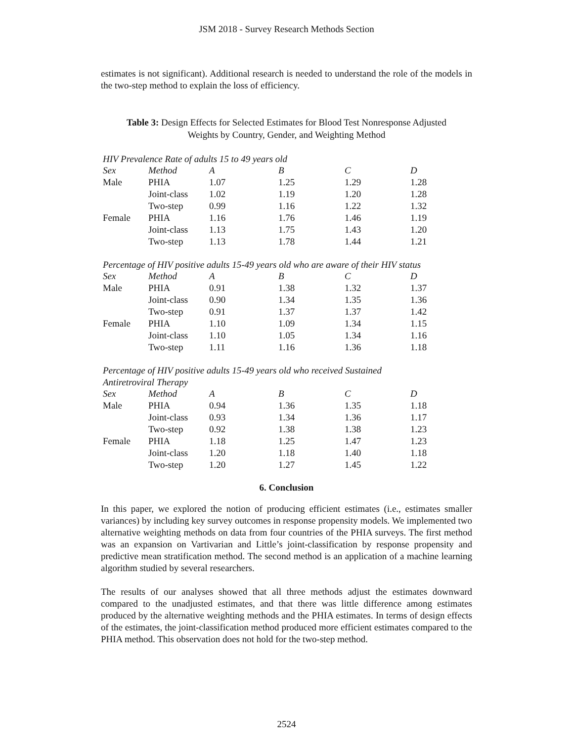JSM 2018 - Survey Research Methods Section
estimates is not significant). Additional research is needed to understand the role of the models in the two-step method to explain the loss of efficiency.
Table 3: Design Effects for Selected Estimates for Blood Test Nonresponse Adjusted
Weights by Country, Gender, and Weighting Method
HIV Prevalence Rate of adults 15 to 49 years old
| Sex | Method | A | B | C | D |
| --- | --- | --- | --- | --- | --- |
| Male | PHIA | 1.07 | 1.25 | 1.29 | 1.28 |
| | Joint-class | 1.02 | 1.19 | 1.20 | 1.28 |
| | Two-step | 0.99 | 1.16 | 1.22 | 1.32 |
| Female | PHIA | 1.16 | 1.76 | 1.46 | 1.19 |
| | Joint-class | 1.13 | 1.75 | 1.43 | 1.20 |
| | Two-step | 1.13 | 1.78 | 1.44 | 1.21 |
Percentage of HIV positive adults 15-49 years old who are aware of their HIV status
| Sex | Method | A | B | C | D |
| --- | --- | --- | --- | --- | --- |
| Male | PHIA | 0.91 | 1.38 | 1.32 | 1.37 |
| | Joint-class | 0.90 | 1.34 | 1.35 | 1.36 |
| | Two-step | 0.91 | 1.37 | 1.37 | 1.42 |
| Female | PHIA | 1.10 | 1.09 | 1.34 | 1.15 |
| | Joint-class | 1.10 | 1.05 | 1.34 | 1.16 |
| | Two-step | 1.11 | 1.16 | 1.36 | 1.18 |
Percentage of HIV positive adults 15-49 years old who received Sustained
Antiretroviral Therapy
| Sex | Method | A | B | C | D |
| --- | --- | --- | --- | --- | --- |
| Male | PHIA | 0.94 | 1.36 | 1.35 | 1.18 |
| | Joint-class | 0.93 | 1.34 | 1.36 | 1.17 |
| | Two-step | 0.92 | 1.38 | 1.38 | 1.23 |
| Female | PHIA | 1.18 | 1.25 | 1.47 | 1.23 |
| | Joint-class | 1.20 | 1.18 | 1.40 | 1.18 |
| | Two-step | 1.20 | 1.27 | 1.45 | 1.22 |
6. Conclusion
In this paper, we explored the notion of producing efficient estimates (i.e., estimates smaller variances) by including key survey outcomes in response propensity models. We implemented two alternative weighting methods on data from four countries of the PHIA surveys. The first method was an expansion on Vartivarian and Little’s joint-classification by response propensity and predictive mean stratification method. The second method is an application of a machine learning algorithm studied by several researchers.
The results of our analyses showed that all three methods adjust the estimates downward compared to the unadjusted estimates, and that there was little difference among estimates produced by the alternative weighting methods and the PHIA estimates. In terms of design effects of the estimates, the joint-classification method produced more efficient estimates compared to the PHIA method. This observation does not hold for the two-step method.
2524